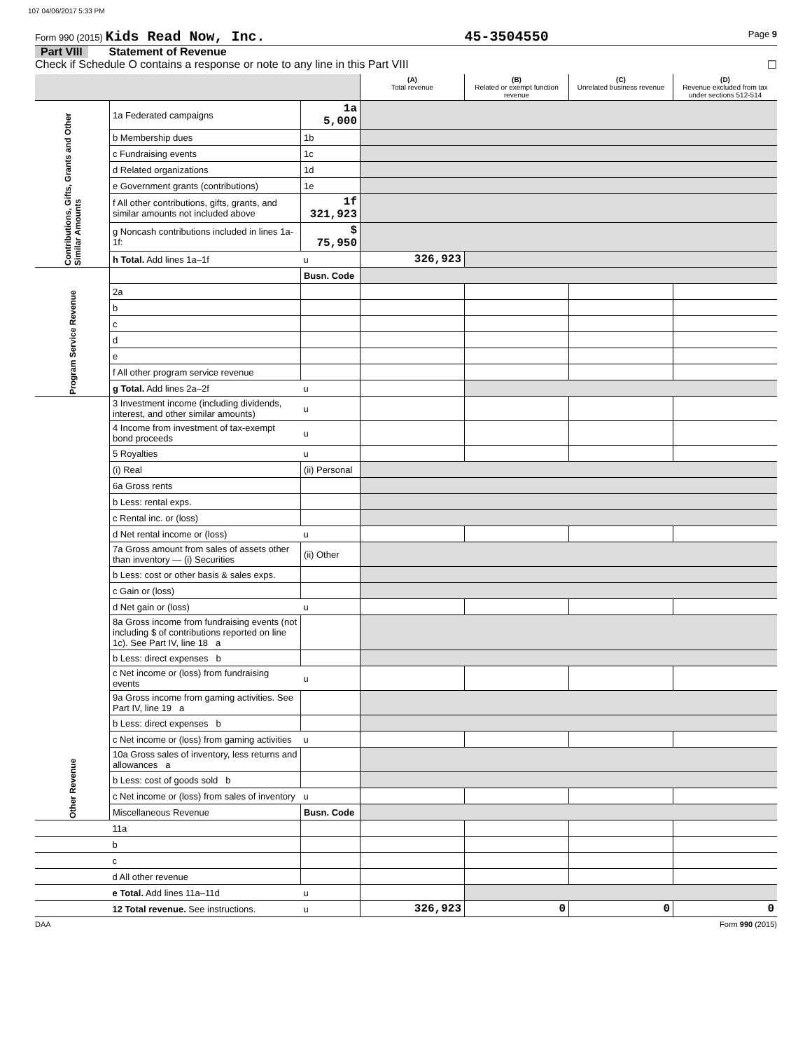107 04/06/2017 5:33 PM
Form 990 (2015) Kids Read Now, Inc. 45-3504550 Page 9
Part VIII Statement of Revenue
Check if Schedule O contains a response or note to any line in this Part VIII ☐
| | | | (A) Total revenue | (B) Related or exempt function revenue | (C) Unrelated business revenue | (D) Revenue excluded from tax under sections 512-514 |
| Contributions, Gifts, Grants and Other Similar Amounts | 1a Federated campaigns | 1a 5,000 | | | | |
| | b Membership dues | 1b | | | | |
| | c Fundraising events | 1c | | | | |
| | d Related organizations | 1d | | | | |
| | e Government grants (contributions) | 1e | | | | |
| | f All other contributions, gifts, grants, and similar amounts not included above | 1f 321,923 | | | | |
| | g Noncash contributions included in lines 1a-1f: | $ 75,950 | | | | |
| | h Total. Add lines 1a–1f | u | 326,923 | | | |
| Program Service Revenue | | Busn. Code | | | | |
| | 2a | | | | | |
| | b | | | | | |
| | c | | | | | |
| | d | | | | | |
| | e | | | | | |
| | f All other program service revenue | | | | | |
| | g Total. Add lines 2a–2f | u | | | | |
| Other Revenue | 3 Investment income (including dividends, interest, and other similar amounts) | u | | | | |
| | 4 Income from investment of tax-exempt bond proceeds | u | | | | |
| | 5 Royalties | u | | | | |
| | (i) Real | (ii) Personal | | | | |
| | 6a Gross rents | | | | | |
| | b Less: rental exps. | | | | | |
| | c Rental inc. or (loss) | | | | | |
| | d Net rental income or (loss) | u | | | | |
| | 7a Gross amount from sales of assets other than inventory — (i) Securities | (ii) Other | | | | |
| | b Less: cost or other basis & sales exps. | | | | | |
| | c Gain or (loss) | | | | | |
| | d Net gain or (loss) | u | | | | |
| | 8a Gross income from fundraising events (not including $ of contributions reported on line 1c). See Part IV, line 18 a | | | | | |
| | b Less: direct expenses b | | | | | |
| | c Net income or (loss) from fundraising events | u | | | | |
| | 9a Gross income from gaming activities. See Part IV, line 19 a | | | | | |
| | b Less: direct expenses b | | | | | |
| | c Net income or (loss) from gaming activities | u | | | | |
| | 10a Gross sales of inventory, less returns and allowances a | | | | | |
| | b Less: cost of goods sold b | | | | | |
| | c Net income or (loss) from sales of inventory | u | | | | |
| | Miscellaneous Revenue | Busn. Code | | | | |
| | 11a | | | | | |
| | b | | | | | |
| | c | | | | | |
| | d All other revenue | | | | | |
| | e Total. Add lines 11a–11d | u | | | | |
| | 12 Total revenue. See instructions. | u | 326,923 | 0 | 0 | 0 |
DAA Form 990 (2015)